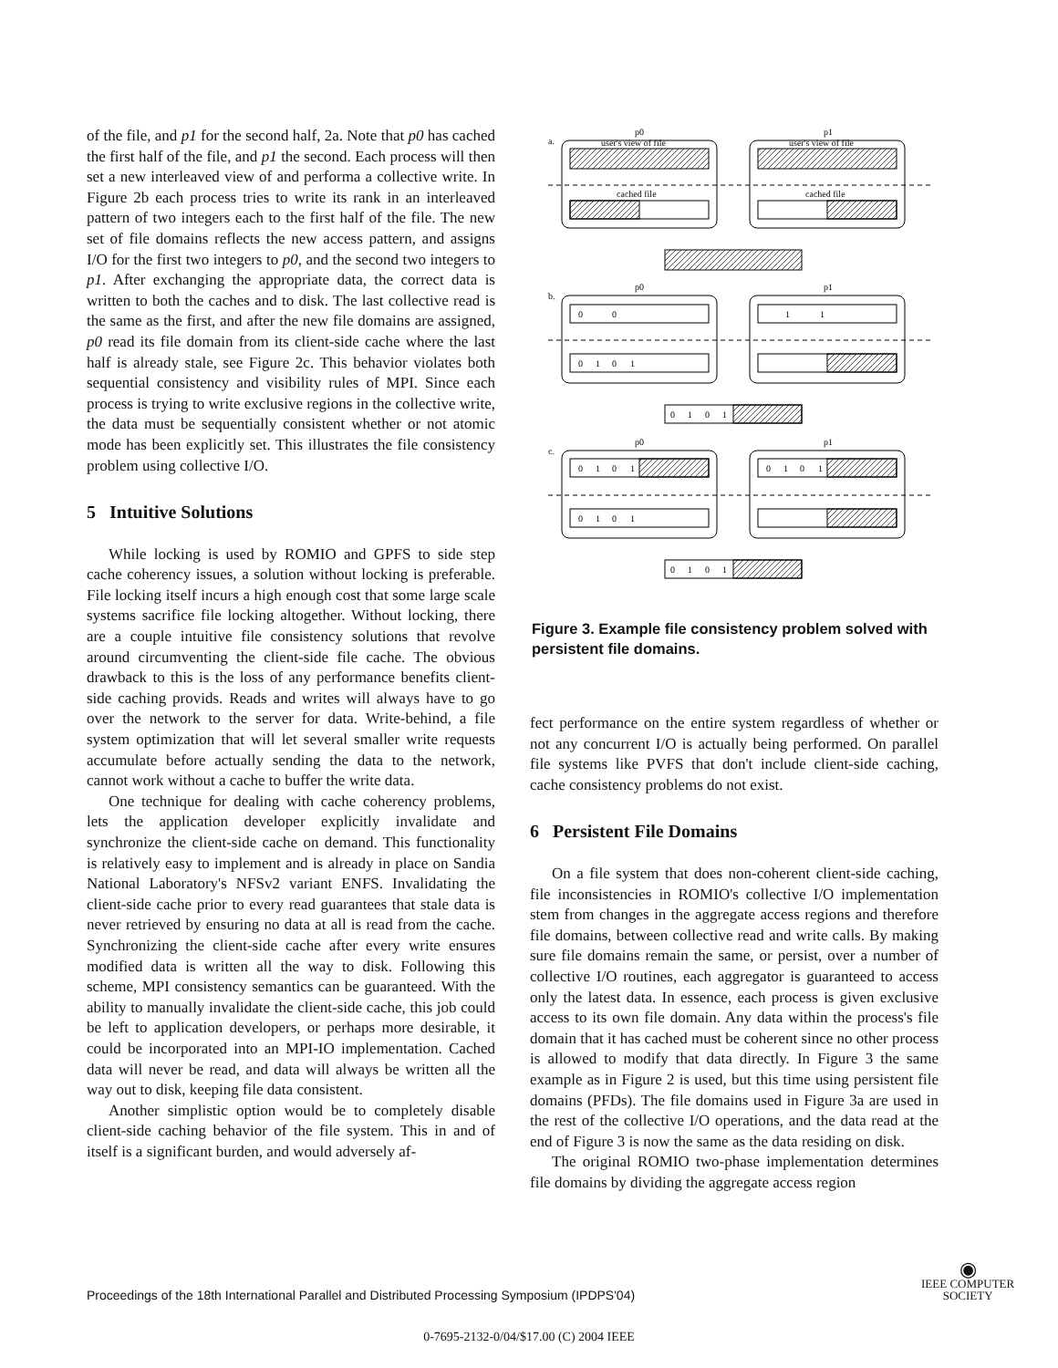of the file, and p1 for the second half, 2a. Note that p0 has cached the first half of the file, and p1 the second. Each process will then set a new interleaved view of and performa a collective write. In Figure 2b each process tries to write its rank in an interleaved pattern of two integers each to the first half of the file. The new set of file domains reflects the new access pattern, and assigns I/O for the first two integers to p0, and the second two integers to p1. After exchanging the appropriate data, the correct data is written to both the caches and to disk. The last collective read is the same as the first, and after the new file domains are assigned, p0 read its file domain from its client-side cache where the last half is already stale, see Figure 2c. This behavior violates both sequential consistency and visibility rules of MPI. Since each process is trying to write exclusive regions in the collective write, the data must be sequentially consistent whether or not atomic mode has been explicitly set. This illustrates the file consistency problem using collective I/O.
5 Intuitive Solutions
While locking is used by ROMIO and GPFS to side step cache coherency issues, a solution without locking is preferable. File locking itself incurs a high enough cost that some large scale systems sacrifice file locking altogether. Without locking, there are a couple intuitive file consistency solutions that revolve around circumventing the client-side file cache. The obvious drawback to this is the loss of any performance benefits client-side caching provids. Reads and writes will always have to go over the network to the server for data. Write-behind, a file system optimization that will let several smaller write requests accumulate before actually sending the data to the network, cannot work without a cache to buffer the write data.
One technique for dealing with cache coherency problems, lets the application developer explicitly invalidate and synchronize the client-side cache on demand. This functionality is relatively easy to implement and is already in place on Sandia National Laboratory's NFSv2 variant ENFS. Invalidating the client-side cache prior to every read guarantees that stale data is never retrieved by ensuring no data at all is read from the cache. Synchronizing the client-side cache after every write ensures modified data is written all the way to disk. Following this scheme, MPI consistency semantics can be guaranteed. With the ability to manually invalidate the client-side cache, this job could be left to application developers, or perhaps more desirable, it could be incorporated into an MPI-IO implementation. Cached data will never be read, and data will always be written all the way out to disk, keeping file data consistent.
Another simplistic option would be to completely disable client-side caching behavior of the file system. This in and of itself is a significant burden, and would adversely af-
p0
p1
a.
user's view of file
user's view of file
cached file
cached file
p0
p1
b.
0
0
1
1
0
1
0
1
0
1
0
1
p0
p1
c.
0
1
0
1
0
1
0
1
0
1
0
1
0
1
0
1
Figure 3. Example file consistency problem solved with persistent file domains.
fect performance on the entire system regardless of whether or not any concurrent I/O is actually being performed. On parallel file systems like PVFS that don't include client-side caching, cache consistency problems do not exist.
6 Persistent File Domains
On a file system that does non-coherent client-side caching, file inconsistencies in ROMIO's collective I/O implementation stem from changes in the aggregate access regions and therefore file domains, between collective read and write calls. By making sure file domains remain the same, or persist, over a number of collective I/O routines, each aggregator is guaranteed to access only the latest data. In essence, each process is given exclusive access to its own file domain. Any data within the process's file domain that it has cached must be coherent since no other process is allowed to modify that data directly. In Figure 3 the same example as in Figure 2 is used, but this time using persistent file domains (PFDs). The file domains used in Figure 3a are used in the rest of the collective I/O operations, and the data read at the end of Figure 3 is now the same as the data residing on disk.
The original ROMIO two-phase implementation determines file domains by dividing the aggregate access region
Proceedings of the 18th International Parallel and Distributed Processing Symposium (IPDPS'04)
◉
IEEE COMPUTER
SOCIETY
0-7695-2132-0/04/$17.00 (C) 2004 IEEE